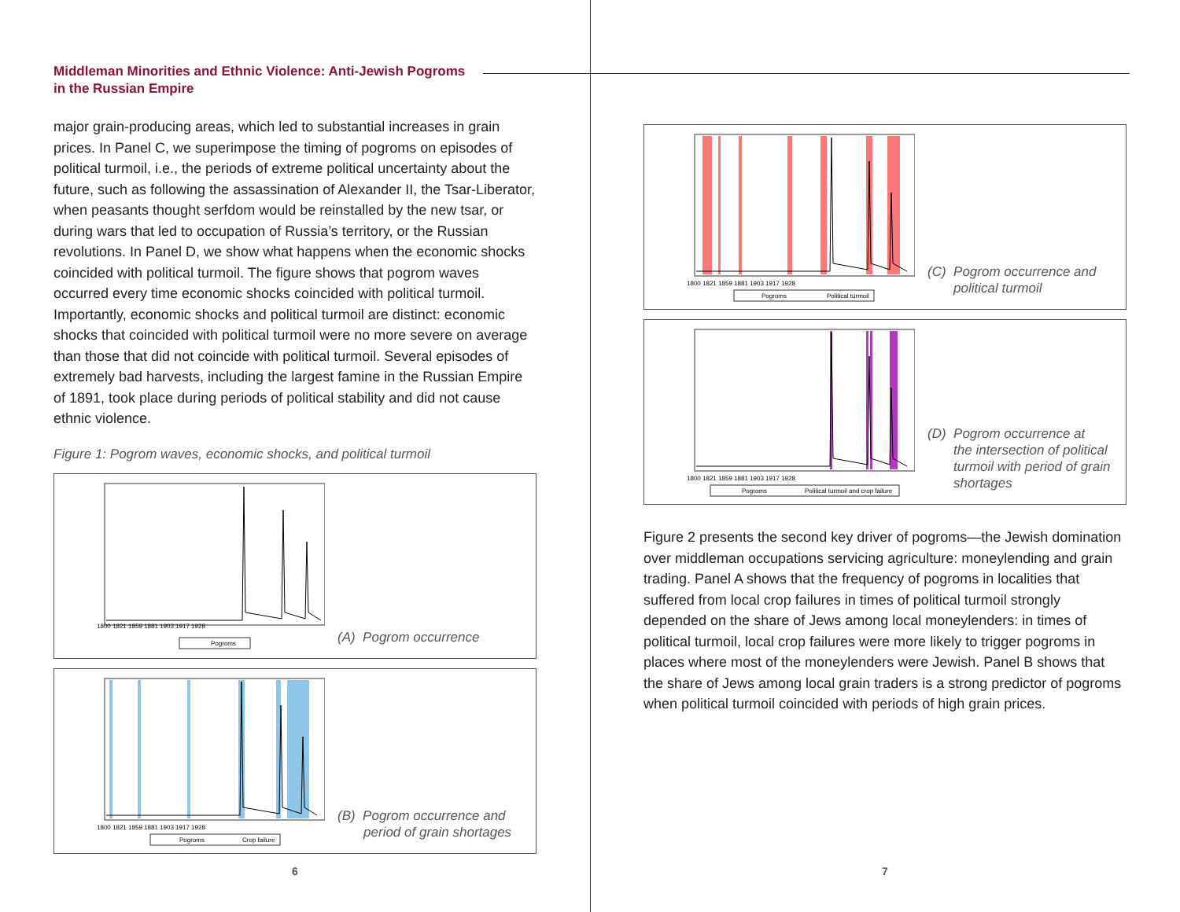Middleman Minorities and Ethnic Violence: Anti-Jewish Pogroms in the Russian Empire
major grain-producing areas, which led to substantial increases in grain prices. In Panel C, we superimpose the timing of pogroms on episodes of political turmoil, i.e., the periods of extreme political uncertainty about the future, such as following the assassination of Alexander II, the Tsar-Liberator, when peasants thought serfdom would be reinstalled by the new tsar, or during wars that led to occupation of Russia’s territory, or the Russian revolutions. In Panel D, we show what happens when the economic shocks coincided with political turmoil. The figure shows that pogrom waves occurred every time economic shocks coincided with political turmoil. Importantly, economic shocks and political turmoil are distinct: economic shocks that coincided with political turmoil were no more severe on average than those that did not coincide with political turmoil. Several episodes of extremely bad harvests, including the largest famine in the Russian Empire of 1891, took place during periods of political stability and did not cause ethnic violence.
Figure 1: Pogrom waves, economic shocks, and political turmoil
1800 1821 1859 1881 1903 1917 1928
Pogroms
(A) Pogrom occurrence
1800 1821 1859 1881 1903 1917 1928
Pogroms
Crop failure
(B) Pogrom occurrence and
period of grain shortages
6
1800 1821 1859 1881 1903 1917 1928
Pogroms
Political turmoil
(C) Pogrom occurrence and
political turmoil
1800 1821 1859 1881 1903 1917 1928
Pogroms
Political turmoil and crop failure
(D) Pogrom occurrence at
the intersection of political
turmoil with period of grain
shortages
Figure 2 presents the second key driver of pogroms—the Jewish domination over middleman occupations servicing agriculture: moneylending and grain trading. Panel A shows that the frequency of pogroms in localities that suffered from local crop failures in times of political turmoil strongly depended on the share of Jews among local moneylenders: in times of political turmoil, local crop failures were more likely to trigger pogroms in places where most of the moneylenders were Jewish. Panel B shows that the share of Jews among local grain traders is a strong predictor of pogroms when political turmoil coincided with periods of high grain prices.
7